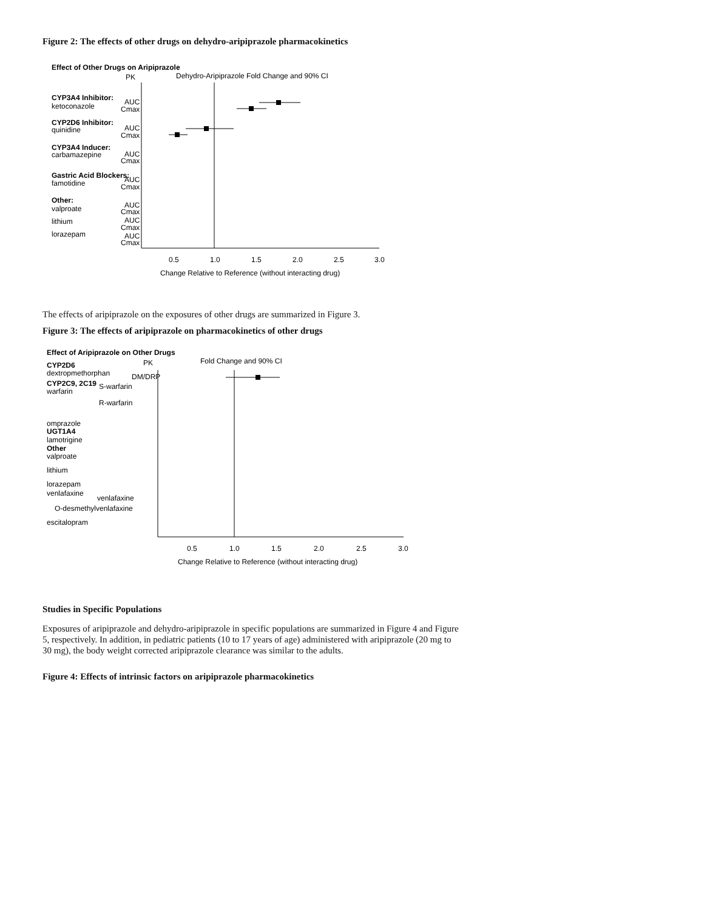Figure 2: The effects of other drugs on dehydro-aripiprazole pharmacokinetics
Effect of Other Drugs on Aripiprazole
PK
Dehydro-Aripiprazole Fold Change and 90% CI
CYP3A4 Inhibitor:
ketoconazole
AUC
Cmax
CYP2D6 Inhibitor:
quinidine
AUC
Cmax
CYP3A4 Inducer:
carbamazepine
AUC
Cmax
Gastric Acid Blockers:
famotidine
AUC
Cmax
Other:
valproate
AUC
Cmax
lithium
AUC
Cmax
lorazepam
AUC
Cmax
0.5
1.0
1.5
2.0
2.5
3.0
Change Relative to Reference (without interacting drug)
The effects of aripiprazole on the exposures of other drugs are summarized in Figure 3.
Figure 3: The effects of aripiprazole on pharmacokinetics of other drugs
Effect of Aripiprazole on Other Drugs
CYP2D6
PK
Fold Change and 90% CI
dextropmethorphan
DM/DRP
CYP2C9, 2C19
S-warfarin
warfarin
R-warfarin
omprazole
UGT1A4
lamotrigine
Other
valproate
lithium
lorazepam
venlafaxine
venlafaxine
O-desmethylvenlafaxine
escitalopram
0.5
1.0
1.5
2.0
2.5
3.0
Change Relative to Reference (without interacting drug)
Studies in Specific Populations
Exposures of aripiprazole and dehydro-aripiprazole in specific populations are summarized in Figure 4 and Figure 5, respectively. In addition, in pediatric patients (10 to 17 years of age) administered with aripiprazole (20 mg to 30 mg), the body weight corrected aripiprazole clearance was similar to the adults.
Figure 4: Effects of intrinsic factors on aripiprazole pharmacokinetics